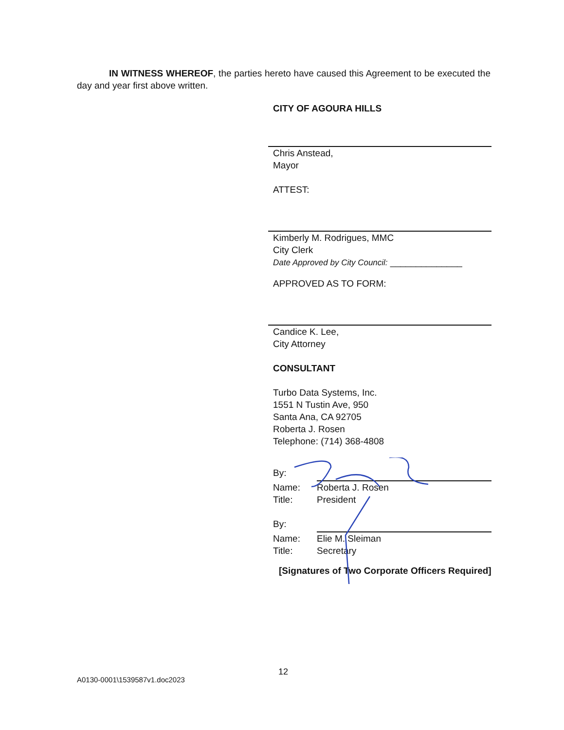IN WITNESS WHEREOF, the parties hereto have caused this Agreement to be executed the day and year first above written.
CITY OF AGOURA HILLS
Chris Anstead,
Mayor
ATTEST:
Kimberly M. Rodrigues, MMC
City Clerk
Date Approved by City Council: ______________
APPROVED AS TO FORM:
Candice K. Lee,
City Attorney
CONSULTANT
Turbo Data Systems, Inc.
1551 N Tustin Ave, 950
Santa Ana, CA 92705
Roberta J. Rosen
Telephone: (714) 368-4808
By: Name:
Title: Roberta J. Rosen
President
By: Name:
Title: Elie M. Sleiman
Secretary
[Signatures of Two Corporate Officers Required]
12
A0130-0001\1539587v1.doc2023